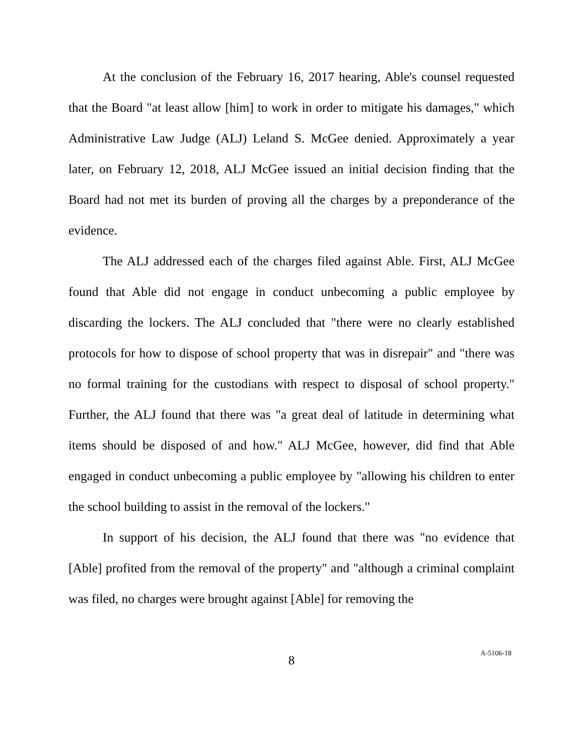At the conclusion of the February 16, 2017 hearing, Able's counsel requested that the Board "at least allow [him] to work in order to mitigate his damages," which Administrative Law Judge (ALJ) Leland S. McGee denied. Approximately a year later, on February 12, 2018, ALJ McGee issued an initial decision finding that the Board had not met its burden of proving all the charges by a preponderance of the evidence.
The ALJ addressed each of the charges filed against Able. First, ALJ McGee found that Able did not engage in conduct unbecoming a public employee by discarding the lockers. The ALJ concluded that "there were no clearly established protocols for how to dispose of school property that was in disrepair" and "there was no formal training for the custodians with respect to disposal of school property." Further, the ALJ found that there was "a great deal of latitude in determining what items should be disposed of and how." ALJ McGee, however, did find that Able engaged in conduct unbecoming a public employee by "allowing his children to enter the school building to assist in the removal of the lockers."
In support of his decision, the ALJ found that there was "no evidence that [Able] profited from the removal of the property" and "although a criminal complaint was filed, no charges were brought against [Able] for removing the
8
A-5106-18